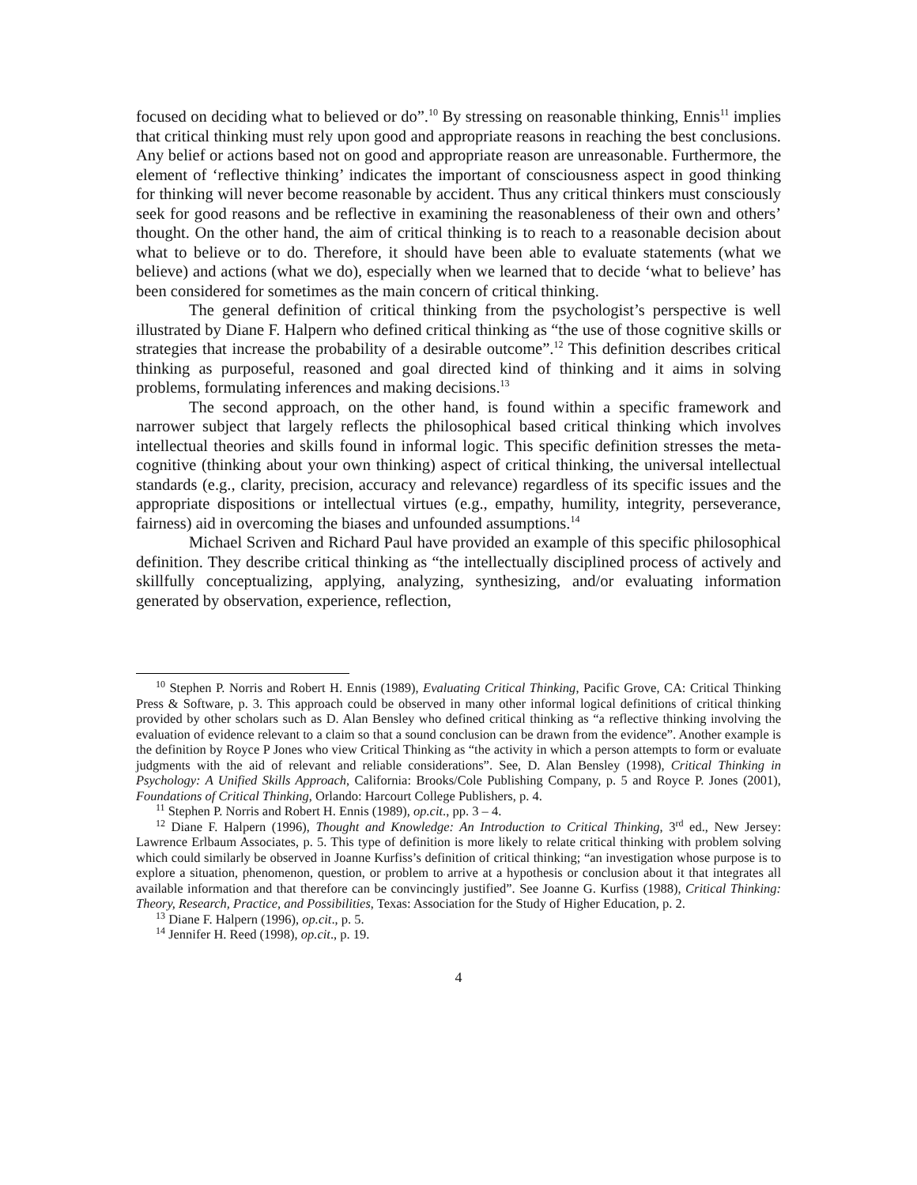focused on deciding what to believed or do”.<sup>10</sup> By stressing on reasonable thinking, Ennis<sup>11</sup> implies that critical thinking must rely upon good and appropriate reasons in reaching the best conclusions. Any belief or actions based not on good and appropriate reason are unreasonable. Furthermore, the element of ‘reflective thinking’ indicates the important of consciousness aspect in good thinking for thinking will never become reasonable by accident. Thus any critical thinkers must consciously seek for good reasons and be reflective in examining the reasonableness of their own and others’ thought. On the other hand, the aim of critical thinking is to reach to a reasonable decision about what to believe or to do. Therefore, it should have been able to evaluate statements (what we believe) and actions (what we do), especially when we learned that to decide ‘what to believe’ has been considered for sometimes as the main concern of critical thinking.
The general definition of critical thinking from the psychologist’s perspective is well illustrated by Diane F. Halpern who defined critical thinking as “the use of those cognitive skills or strategies that increase the probability of a desirable outcome”.<sup>12</sup> This definition describes critical thinking as purposeful, reasoned and goal directed kind of thinking and it aims in solving problems, formulating inferences and making decisions.<sup>13</sup>
The second approach, on the other hand, is found within a specific framework and narrower subject that largely reflects the philosophical based critical thinking which involves intellectual theories and skills found in informal logic. This specific definition stresses the meta-cognitive (thinking about your own thinking) aspect of critical thinking, the universal intellectual standards (e.g., clarity, precision, accuracy and relevance) regardless of its specific issues and the appropriate dispositions or intellectual virtues (e.g., empathy, humility, integrity, perseverance, fairness) aid in overcoming the biases and unfounded assumptions.<sup>14</sup>
Michael Scriven and Richard Paul have provided an example of this specific philosophical definition. They describe critical thinking as “the intellectually disciplined process of actively and skillfully conceptualizing, applying, analyzing, synthesizing, and/or evaluating information generated by observation, experience, reflection,
<sup>10</sup> Stephen P. Norris and Robert H. Ennis (1989), Evaluating Critical Thinking, Pacific Grove, CA: Critical Thinking Press & Software, p. 3. This approach could be observed in many other informal logical definitions of critical thinking provided by other scholars such as D. Alan Bensley who defined critical thinking as “a reflective thinking involving the evaluation of evidence relevant to a claim so that a sound conclusion can be drawn from the evidence”. Another example is the definition by Royce P Jones who view Critical Thinking as “the activity in which a person attempts to form or evaluate judgments with the aid of relevant and reliable considerations”. See, D. Alan Bensley (1998), Critical Thinking in Psychology: A Unified Skills Approach, California: Brooks/Cole Publishing Company, p. 5 and Royce P. Jones (2001), Foundations of Critical Thinking, Orlando: Harcourt College Publishers, p. 4.
<sup>11</sup> Stephen P. Norris and Robert H. Ennis (1989), op.cit., pp. 3 – 4.
<sup>12</sup> Diane F. Halpern (1996), Thought and Knowledge: An Introduction to Critical Thinking, 3<sup>rd</sup> ed., New Jersey: Lawrence Erlbaum Associates, p. 5. This type of definition is more likely to relate critical thinking with problem solving which could similarly be observed in Joanne Kurfiss’s definition of critical thinking; “an investigation whose purpose is to explore a situation, phenomenon, question, or problem to arrive at a hypothesis or conclusion about it that integrates all available information and that therefore can be convincingly justified”. See Joanne G. Kurfiss (1988), Critical Thinking: Theory, Research, Practice, and Possibilities, Texas: Association for the Study of Higher Education, p. 2.
<sup>13</sup> Diane F. Halpern (1996), op.cit., p. 5.
<sup>14</sup> Jennifer H. Reed (1998), op.cit., p. 19.
4